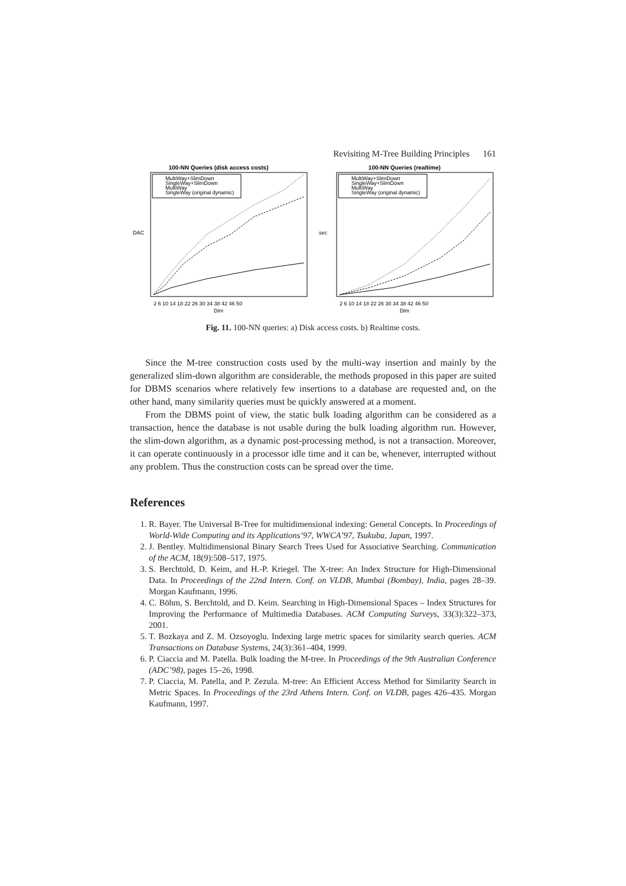Revisiting M-Tree Building Principles 161
100-NN Queries (disk access costs)
MultiWay+SlimDown
SingleWay+SlimDown
MultiWay
SingleWay (original dynamic)
DAC
2 6 10 14 18 22 26 30 34 38 42 46 50
Dim
100-NN Queries (realtime)
MultiWay+SlimDown
SingleWay+SlimDown
MultiWay
SingleWay (original dynamic)
sec
2 6 10 14 18 22 26 30 34 38 42 46 50
Dim
Fig. 11. 100-NN queries: a) Disk access costs. b) Realtime costs.
Since the M-tree construction costs used by the multi-way insertion and mainly by the generalized slim-down algorithm are considerable, the methods proposed in this paper are suited for DBMS scenarios where relatively few insertions to a database are requested and, on the other hand, many similarity queries must be quickly answered at a moment.
From the DBMS point of view, the static bulk loading algorithm can be considered as a transaction, hence the database is not usable during the bulk loading algorithm run. However, the slim-down algorithm, as a dynamic post-processing method, is not a transaction. Moreover, it can operate continuously in a processor idle time and it can be, whenever, interrupted without any problem. Thus the construction costs can be spread over the time.
References
1. R. Bayer. The Universal B-Tree for multidimensional indexing: General Concepts. In Proceedings of World-Wide Computing and its Applications’97, WWCA’97, Tsukuba, Japan, 1997.
2. J. Bentley. Multidimensional Binary Search Trees Used for Associative Searching. Communication of the ACM, 18(9):508–517, 1975.
3. S. Berchtold, D. Keim, and H.-P. Kriegel. The X-tree: An Index Structure for High-Dimensional Data. In Proceedings of the 22nd Intern. Conf. on VLDB, Mumbai (Bombay), India, pages 28–39. Morgan Kaufmann, 1996.
4. C. Böhm, S. Berchtold, and D. Keim. Searching in High-Dimensional Spaces – Index Structures for Improving the Performance of Multimedia Databases. ACM Computing Surveys, 33(3):322–373, 2001.
5. T. Bozkaya and Z. M. Ozsoyoglu. Indexing large metric spaces for similarity search queries. ACM Transactions on Database Systems, 24(3):361–404, 1999.
6. P. Ciaccia and M. Patella. Bulk loading the M-tree. In Proceedings of the 9th Australian Conference (ADC’98), pages 15–26, 1998.
7. P. Ciaccia, M. Patella, and P. Zezula. M-tree: An Efficient Access Method for Similarity Search in Metric Spaces. In Proceedings of the 23rd Athens Intern. Conf. on VLDB, pages 426–435. Morgan Kaufmann, 1997.